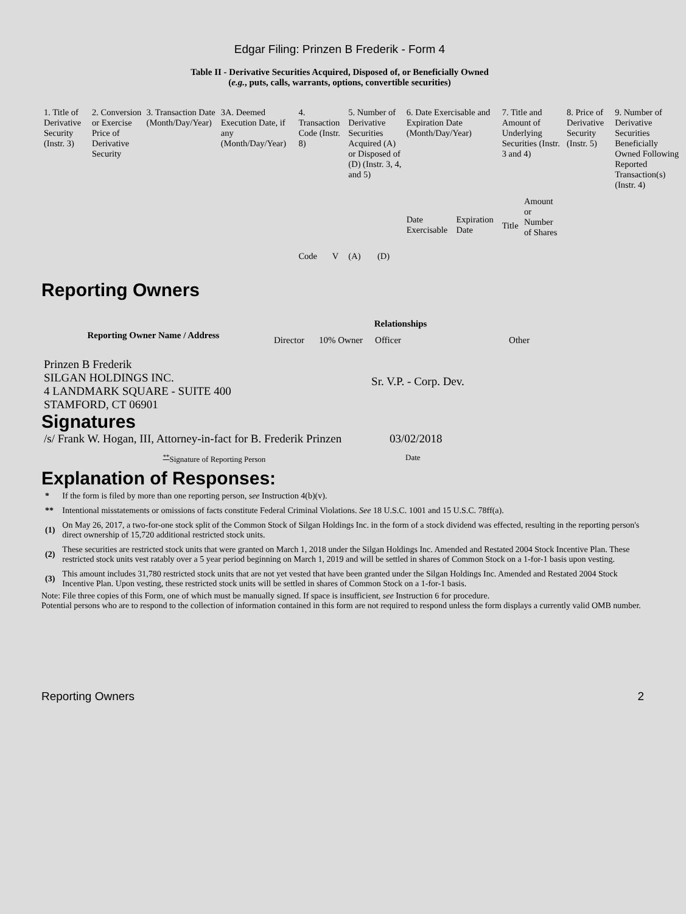Edgar Filing: Prinzen B Frederik - Form 4
Table II - Derivative Securities Acquired, Disposed of, or Beneficially Owned
(e.g., puts, calls, warrants, options, convertible securities)
| 1. Title of Derivative Security (Instr. 3) | 2. Conversion or Exercise Price of Derivative Security | 3. Transaction Date (Month/Day/Year) | 3A. Deemed Execution Date, if any (Month/Day/Year) | 4. Transaction Code (Instr. 8) | | 5. Number of Derivative Securities Acquired (A) or Disposed of (D) (Instr. 3, 4, and 5) | | 6. Date Exercisable and Expiration Date (Month/Day/Year) | | 7. Title and Amount of Underlying Securities (Instr. 3 and 4) | | 8. Price of Derivative Security (Instr. 5) | 9. Number of Derivative Securities Beneficially Owned Following Reported Transaction(s) (Instr. 4) |
| | | | | Code | V | (A) | (D) | Date Exercisable | Expiration Date | Title | Amount or Number of Shares | | |
Reporting Owners
| Reporting Owner Name / Address | Relationships | | | |
| --- | --- | --- | --- | --- |
| | Director | 10% Owner | Officer | Other |
| Prinzen B Frederik SILGAN HOLDINGS INC. 4 LANDMARK SQUARE - SUITE 400 STAMFORD, CT 06901 | | | Sr. V.P. - Corp. Dev. | |
Signatures
| /s/ Frank W. Hogan, III, Attorney-in-fact for B. Frederik Prinzen | 03/02/2018 |
| <sup>**</sup> Signature of Reporting Person | Date |
Explanation of Responses:
| * | If the form is filed by more than one reporting person, see Instruction 4(b)(v). |
| ** | Intentional misstatements or omissions of facts constitute Federal Criminal Violations. See 18 U.S.C. 1001 and 15 U.S.C. 78ff(a). |
| (1) | On May 26, 2017, a two-for-one stock split of the Common Stock of Silgan Holdings Inc. in the form of a stock dividend was effected, resulting in the reporting person's direct ownership of 15,720 additional restricted stock units. |
| (2) | These securities are restricted stock units that were granted on March 1, 2018 under the Silgan Holdings Inc. Amended and Restated 2004 Stock Incentive Plan. These restricted stock units vest ratably over a 5 year period beginning on March 1, 2019 and will be settled in shares of Common Stock on a 1-for-1 basis upon vesting. |
| (3) | This amount includes 31,780 restricted stock units that are not yet vested that have been granted under the Silgan Holdings Inc. Amended and Restated 2004 Stock Incentive Plan. Upon vesting, these restricted stock units will be settled in shares of Common Stock on a 1-for-1 basis. |
Note: File three copies of this Form, one of which must be manually signed. If space is insufficient, see Instruction 6 for procedure.
Potential persons who are to respond to the collection of information contained in this form are not required to respond unless the form displays a currently valid OMB number.
Reporting Owners 2